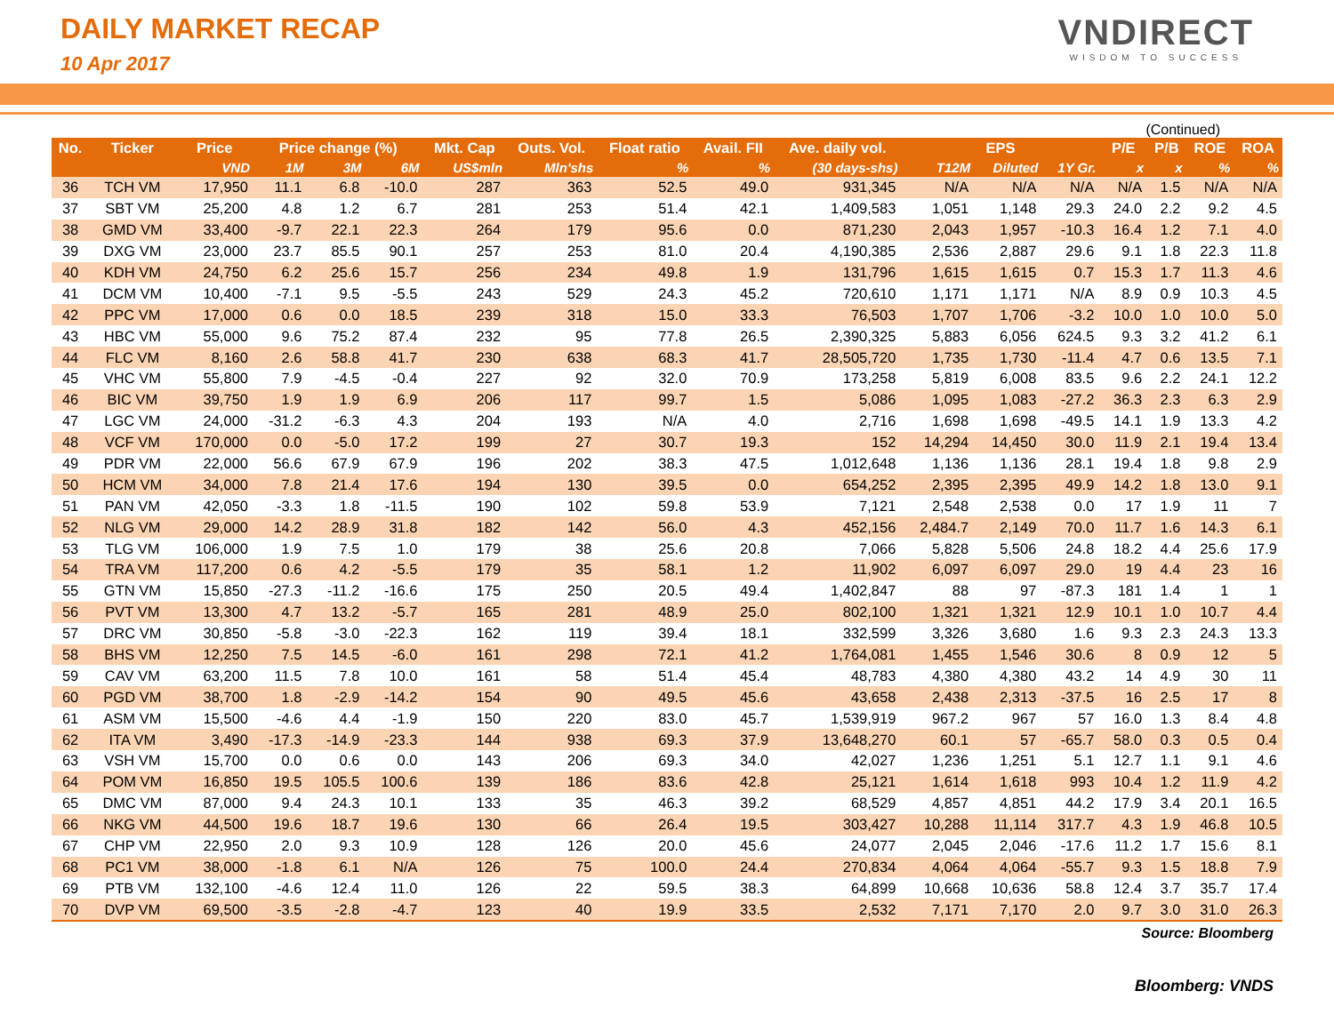DAILY MARKET RECAP
10 Apr 2017
VNDIRECT
WISDOM TO SUCCESS
(Continued)
| No. | Ticker | Price | Price change (%) | | | Mkt. Cap | Outs. Vol. | Float ratio | Avail. FII | Ave. daily vol. | EPS | | | P/E | P/B | ROE | ROA |
| --- | --- | --- | --- | --- | --- | --- | --- | --- | --- | --- | --- | --- | --- | --- | --- | --- | --- |
| | | VND | 1M | 3M | 6M | US$mln | Mln'shs | % | % | (30 days-shs) | T12M | Diluted | 1Y Gr. | x | x | % | % |
| 36 | TCH VM | 17,950 | 11.1 | 6.8 | -10.0 | 287 | 363 | 52.5 | 49.0 | 931,345 | N/A | N/A | N/A | N/A | 1.5 | N/A | N/A |
| 37 | SBT VM | 25,200 | 4.8 | 1.2 | 6.7 | 281 | 253 | 51.4 | 42.1 | 1,409,583 | 1,051 | 1,148 | 29.3 | 24.0 | 2.2 | 9.2 | 4.5 |
| 38 | GMD VM | 33,400 | -9.7 | 22.1 | 22.3 | 264 | 179 | 95.6 | 0.0 | 871,230 | 2,043 | 1,957 | -10.3 | 16.4 | 1.2 | 7.1 | 4.0 |
| 39 | DXG VM | 23,000 | 23.7 | 85.5 | 90.1 | 257 | 253 | 81.0 | 20.4 | 4,190,385 | 2,536 | 2,887 | 29.6 | 9.1 | 1.8 | 22.3 | 11.8 |
| 40 | KDH VM | 24,750 | 6.2 | 25.6 | 15.7 | 256 | 234 | 49.8 | 1.9 | 131,796 | 1,615 | 1,615 | 0.7 | 15.3 | 1.7 | 11.3 | 4.6 |
| 41 | DCM VM | 10,400 | -7.1 | 9.5 | -5.5 | 243 | 529 | 24.3 | 45.2 | 720,610 | 1,171 | 1,171 | N/A | 8.9 | 0.9 | 10.3 | 4.5 |
| 42 | PPC VM | 17,000 | 0.6 | 0.0 | 18.5 | 239 | 318 | 15.0 | 33.3 | 76,503 | 1,707 | 1,706 | -3.2 | 10.0 | 1.0 | 10.0 | 5.0 |
| 43 | HBC VM | 55,000 | 9.6 | 75.2 | 87.4 | 232 | 95 | 77.8 | 26.5 | 2,390,325 | 5,883 | 6,056 | 624.5 | 9.3 | 3.2 | 41.2 | 6.1 |
| 44 | FLC VM | 8,160 | 2.6 | 58.8 | 41.7 | 230 | 638 | 68.3 | 41.7 | 28,505,720 | 1,735 | 1,730 | -11.4 | 4.7 | 0.6 | 13.5 | 7.1 |
| 45 | VHC VM | 55,800 | 7.9 | -4.5 | -0.4 | 227 | 92 | 32.0 | 70.9 | 173,258 | 5,819 | 6,008 | 83.5 | 9.6 | 2.2 | 24.1 | 12.2 |
| 46 | BIC VM | 39,750 | 1.9 | 1.9 | 6.9 | 206 | 117 | 99.7 | 1.5 | 5,086 | 1,095 | 1,083 | -27.2 | 36.3 | 2.3 | 6.3 | 2.9 |
| 47 | LGC VM | 24,000 | -31.2 | -6.3 | 4.3 | 204 | 193 | N/A | 4.0 | 2,716 | 1,698 | 1,698 | -49.5 | 14.1 | 1.9 | 13.3 | 4.2 |
| 48 | VCF VM | 170,000 | 0.0 | -5.0 | 17.2 | 199 | 27 | 30.7 | 19.3 | 152 | 14,294 | 14,450 | 30.0 | 11.9 | 2.1 | 19.4 | 13.4 |
| 49 | PDR VM | 22,000 | 56.6 | 67.9 | 67.9 | 196 | 202 | 38.3 | 47.5 | 1,012,648 | 1,136 | 1,136 | 28.1 | 19.4 | 1.8 | 9.8 | 2.9 |
| 50 | HCM VM | 34,000 | 7.8 | 21.4 | 17.6 | 194 | 130 | 39.5 | 0.0 | 654,252 | 2,395 | 2,395 | 49.9 | 14.2 | 1.8 | 13.0 | 9.1 |
| 51 | PAN VM | 42,050 | -3.3 | 1.8 | -11.5 | 190 | 102 | 59.8 | 53.9 | 7,121 | 2,548 | 2,538 | 0.0 | 17 | 1.9 | 11 | 7 |
| 52 | NLG VM | 29,000 | 14.2 | 28.9 | 31.8 | 182 | 142 | 56.0 | 4.3 | 452,156 | 2,484.7 | 2,149 | 70.0 | 11.7 | 1.6 | 14.3 | 6.1 |
| 53 | TLG VM | 106,000 | 1.9 | 7.5 | 1.0 | 179 | 38 | 25.6 | 20.8 | 7,066 | 5,828 | 5,506 | 24.8 | 18.2 | 4.4 | 25.6 | 17.9 |
| 54 | TRA VM | 117,200 | 0.6 | 4.2 | -5.5 | 179 | 35 | 58.1 | 1.2 | 11,902 | 6,097 | 6,097 | 29.0 | 19 | 4.4 | 23 | 16 |
| 55 | GTN VM | 15,850 | -27.3 | -11.2 | -16.6 | 175 | 250 | 20.5 | 49.4 | 1,402,847 | 88 | 97 | -87.3 | 181 | 1.4 | 1 | 1 |
| 56 | PVT VM | 13,300 | 4.7 | 13.2 | -5.7 | 165 | 281 | 48.9 | 25.0 | 802,100 | 1,321 | 1,321 | 12.9 | 10.1 | 1.0 | 10.7 | 4.4 |
| 57 | DRC VM | 30,850 | -5.8 | -3.0 | -22.3 | 162 | 119 | 39.4 | 18.1 | 332,599 | 3,326 | 3,680 | 1.6 | 9.3 | 2.3 | 24.3 | 13.3 |
| 58 | BHS VM | 12,250 | 7.5 | 14.5 | -6.0 | 161 | 298 | 72.1 | 41.2 | 1,764,081 | 1,455 | 1,546 | 30.6 | 8 | 0.9 | 12 | 5 |
| 59 | CAV VM | 63,200 | 11.5 | 7.8 | 10.0 | 161 | 58 | 51.4 | 45.4 | 48,783 | 4,380 | 4,380 | 43.2 | 14 | 4.9 | 30 | 11 |
| 60 | PGD VM | 38,700 | 1.8 | -2.9 | -14.2 | 154 | 90 | 49.5 | 45.6 | 43,658 | 2,438 | 2,313 | -37.5 | 16 | 2.5 | 17 | 8 |
| 61 | ASM VM | 15,500 | -4.6 | 4.4 | -1.9 | 150 | 220 | 83.0 | 45.7 | 1,539,919 | 967.2 | 967 | 57 | 16.0 | 1.3 | 8.4 | 4.8 |
| 62 | ITA VM | 3,490 | -17.3 | -14.9 | -23.3 | 144 | 938 | 69.3 | 37.9 | 13,648,270 | 60.1 | 57 | -65.7 | 58.0 | 0.3 | 0.5 | 0.4 |
| 63 | VSH VM | 15,700 | 0.0 | 0.6 | 0.0 | 143 | 206 | 69.3 | 34.0 | 42,027 | 1,236 | 1,251 | 5.1 | 12.7 | 1.1 | 9.1 | 4.6 |
| 64 | POM VM | 16,850 | 19.5 | 105.5 | 100.6 | 139 | 186 | 83.6 | 42.8 | 25,121 | 1,614 | 1,618 | 993 | 10.4 | 1.2 | 11.9 | 4.2 |
| 65 | DMC VM | 87,000 | 9.4 | 24.3 | 10.1 | 133 | 35 | 46.3 | 39.2 | 68,529 | 4,857 | 4,851 | 44.2 | 17.9 | 3.4 | 20.1 | 16.5 |
| 66 | NKG VM | 44,500 | 19.6 | 18.7 | 19.6 | 130 | 66 | 26.4 | 19.5 | 303,427 | 10,288 | 11,114 | 317.7 | 4.3 | 1.9 | 46.8 | 10.5 |
| 67 | CHP VM | 22,950 | 2.0 | 9.3 | 10.9 | 128 | 126 | 20.0 | 45.6 | 24,077 | 2,045 | 2,046 | -17.6 | 11.2 | 1.7 | 15.6 | 8.1 |
| 68 | PC1 VM | 38,000 | -1.8 | 6.1 | N/A | 126 | 75 | 100.0 | 24.4 | 270,834 | 4,064 | 4,064 | -55.7 | 9.3 | 1.5 | 18.8 | 7.9 |
| 69 | PTB VM | 132,100 | -4.6 | 12.4 | 11.0 | 126 | 22 | 59.5 | 38.3 | 64,899 | 10,668 | 10,636 | 58.8 | 12.4 | 3.7 | 35.7 | 17.4 |
| 70 | DVP VM | 69,500 | -3.5 | -2.8 | -4.7 | 123 | 40 | 19.9 | 33.5 | 2,532 | 7,171 | 7,170 | 2.0 | 9.7 | 3.0 | 31.0 | 26.3 |
Source: Bloomberg
Bloomberg: VNDS